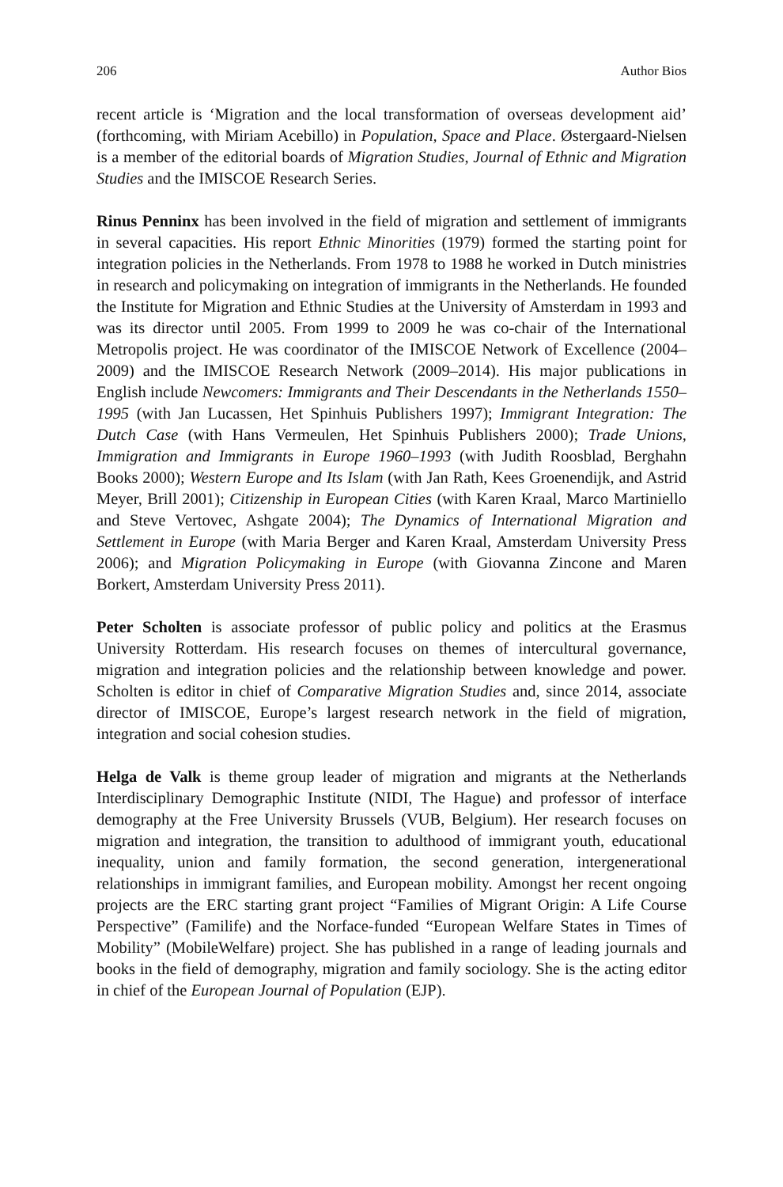206 Author Bios
recent article is ‘Migration and the local transformation of overseas development aid’ (forthcoming, with Miriam Acebillo) in Population, Space and Place. Østergaard-Nielsen is a member of the editorial boards of Migration Studies, Journal of Ethnic and Migration Studies and the IMISCOE Research Series.
Rinus Penninx has been involved in the field of migration and settlement of immigrants in several capacities. His report Ethnic Minorities (1979) formed the starting point for integration policies in the Netherlands. From 1978 to 1988 he worked in Dutch ministries in research and policymaking on integration of immigrants in the Netherlands. He founded the Institute for Migration and Ethnic Studies at the University of Amsterdam in 1993 and was its director until 2005. From 1999 to 2009 he was co-chair of the International Metropolis project. He was coordinator of the IMISCOE Network of Excellence (2004–2009) and the IMISCOE Research Network (2009–2014). His major publications in English include Newcomers: Immigrants and Their Descendants in the Netherlands 1550–1995 (with Jan Lucassen, Het Spinhuis Publishers 1997); Immigrant Integration: The Dutch Case (with Hans Vermeulen, Het Spinhuis Publishers 2000); Trade Unions, Immigration and Immigrants in Europe 1960–1993 (with Judith Roosblad, Berghahn Books 2000); Western Europe and Its Islam (with Jan Rath, Kees Groenendijk, and Astrid Meyer, Brill 2001); Citizenship in European Cities (with Karen Kraal, Marco Martiniello and Steve Vertovec, Ashgate 2004); The Dynamics of International Migration and Settlement in Europe (with Maria Berger and Karen Kraal, Amsterdam University Press 2006); and Migration Policymaking in Europe (with Giovanna Zincone and Maren Borkert, Amsterdam University Press 2011).
Peter Scholten is associate professor of public policy and politics at the Erasmus University Rotterdam. His research focuses on themes of intercultural governance, migration and integration policies and the relationship between knowledge and power. Scholten is editor in chief of Comparative Migration Studies and, since 2014, associate director of IMISCOE, Europe’s largest research network in the field of migration, integration and social cohesion studies.
Helga de Valk is theme group leader of migration and migrants at the Netherlands Interdisciplinary Demographic Institute (NIDI, The Hague) and professor of interface demography at the Free University Brussels (VUB, Belgium). Her research focuses on migration and integration, the transition to adulthood of immigrant youth, educational inequality, union and family formation, the second generation, intergenerational relationships in immigrant families, and European mobility. Amongst her recent ongoing projects are the ERC starting grant project “Families of Migrant Origin: A Life Course Perspective” (Familife) and the Norface-funded “European Welfare States in Times of Mobility” (MobileWelfare) project. She has published in a range of leading journals and books in the field of demography, migration and family sociology. She is the acting editor in chief of the European Journal of Population (EJP).